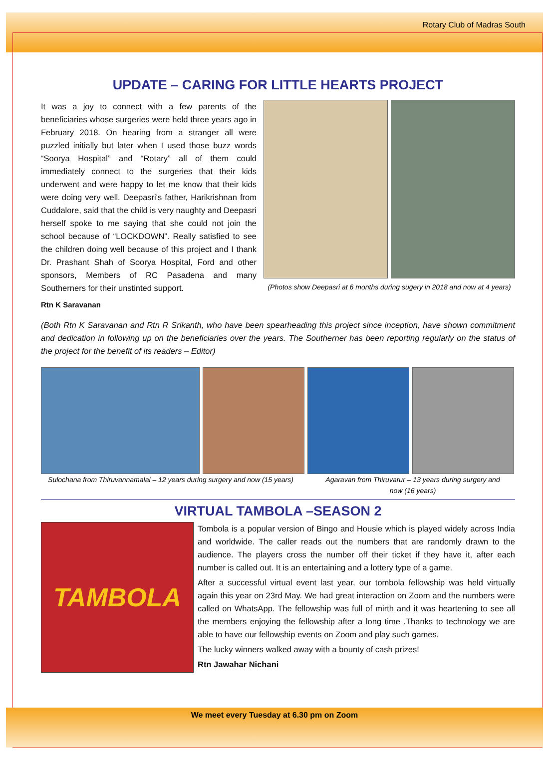Rotary Club of Madras South
UPDATE – CARING FOR LITTLE HEARTS PROJECT
It was a joy to connect with a few parents of the beneficiaries whose surgeries were held three years ago in February 2018. On hearing from a stranger all were puzzled initially but later when I used those buzz words “Soorya Hospital” and “Rotary” all of them could immediately connect to the surgeries that their kids underwent and were happy to let me know that their kids were doing very well. Deepasri's father, Harikrishnan from Cuddalore, said that the child is very naughty and Deepasri herself spoke to me saying that she could not join the school because of “LOCKDOWN”. Really satisfied to see the children doing well because of this project and I thank Dr. Prashant Shah of Soorya Hospital, Ford and other sponsors, Members of RC Pasadena and many Southerners for their unstinted support.
Rtn K Saravanan
(Photos show Deepasri at 6 months during sugery in 2018 and now at 4 years)
(Both Rtn K Saravanan and Rtn R Srikanth, who have been spearheading this project since inception, have shown commitment and dedication in following up on the beneficiaries over the years. The Southerner has been reporting regularly on the status of the project for the benefit of its readers – Editor)
Sulochana from Thiruvannamalai – 12 years during surgery and now (15 years)
Agaravan from Thiruvarur – 13 years during surgery and now (16 years)
VIRTUAL TAMBOLA –SEASON 2
TAMBOLA
Tombola is a popular version of Bingo and Housie which is played widely across India and worldwide. The caller reads out the numbers that are randomly drawn to the audience. The players cross the number off their ticket if they have it, after each number is called out. It is an entertaining and a lottery type of a game.
After a successful virtual event last year, our tombola fellowship was held virtually again this year on 23rd May. We had great interaction on Zoom and the numbers were called on WhatsApp. The fellowship was full of mirth and it was heartening to see all the members enjoying the fellowship after a long time .Thanks to technology we are able to have our fellowship events on Zoom and play such games.
The lucky winners walked away with a bounty of cash prizes!
Rtn Jawahar Nichani
We meet every Tuesday at 6.30 pm on Zoom